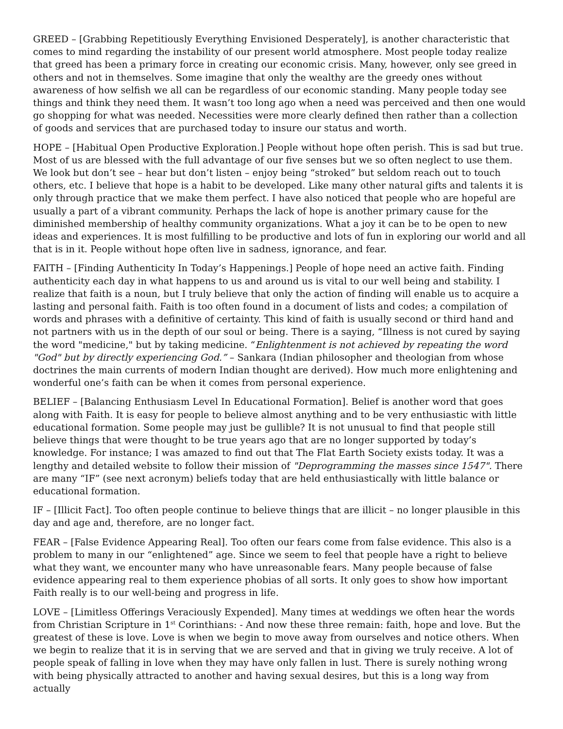GREED – [Grabbing Repetitiously Everything Envisioned Desperately], is another characteristic that comes to mind regarding the instability of our present world atmosphere. Most people today realize that greed has been a primary force in creating our economic crisis. Many, however, only see greed in others and not in themselves. Some imagine that only the wealthy are the greedy ones without awareness of how selfish we all can be regardless of our economic standing. Many people today see things and think they need them. It wasn’t too long ago when a need was perceived and then one would go shopping for what was needed. Necessities were more clearly defined then rather than a collection of goods and services that are purchased today to insure our status and worth.
HOPE – [Habitual Open Productive Exploration.] People without hope often perish. This is sad but true. Most of us are blessed with the full advantage of our five senses but we so often neglect to use them. We look but don’t see – hear but don’t listen – enjoy being “stroked” but seldom reach out to touch others, etc. I believe that hope is a habit to be developed. Like many other natural gifts and talents it is only through practice that we make them perfect. I have also noticed that people who are hopeful are usually a part of a vibrant community. Perhaps the lack of hope is another primary cause for the diminished membership of healthy community organizations. What a joy it can be to be open to new ideas and experiences. It is most fulfilling to be productive and lots of fun in exploring our world and all that is in it. People without hope often live in sadness, ignorance, and fear.
FAITH – [Finding Authenticity In Today’s Happenings.] People of hope need an active faith. Finding authenticity each day in what happens to us and around us is vital to our well being and stability. I realize that faith is a noun, but I truly believe that only the action of finding will enable us to acquire a lasting and personal faith. Faith is too often found in a document of lists and codes; a compilation of words and phrases with a definitive of certainty. This kind of faith is usually second or third hand and not partners with us in the depth of our soul or being. There is a saying, “Illness is not cured by saying the word "medicine," but by taking medicine. “Enlightenment is not achieved by repeating the word "God" but by directly experiencing God.” – Sankara (Indian philosopher and theologian from whose doctrines the main currents of modern Indian thought are derived). How much more enlightening and wonderful one’s faith can be when it comes from personal experience.
BELIEF – [Balancing Enthusiasm Level In Educational Formation]. Belief is another word that goes along with Faith. It is easy for people to believe almost anything and to be very enthusiastic with little educational formation. Some people may just be gullible? It is not unusual to find that people still believe things that were thought to be true years ago that are no longer supported by today’s knowledge. For instance; I was amazed to find out that The Flat Earth Society exists today. It was a lengthy and detailed website to follow their mission of "Deprogramming the masses since 1547". There are many “IF” (see next acronym) beliefs today that are held enthusiastically with little balance or educational formation.
IF – [Illicit Fact]. Too often people continue to believe things that are illicit – no longer plausible in this day and age and, therefore, are no longer fact.
FEAR – [False Evidence Appearing Real]. Too often our fears come from false evidence. This also is a problem to many in our “enlightened” age. Since we seem to feel that people have a right to believe what they want, we encounter many who have unreasonable fears. Many people because of false evidence appearing real to them experience phobias of all sorts. It only goes to show how important Faith really is to our well-being and progress in life.
LOVE – [Limitless Offerings Veraciously Expended]. Many times at weddings we often hear the words from Christian Scripture in 1<sup>st</sup> Corinthians: - And now these three remain: faith, hope and love. But the greatest of these is love. Love is when we begin to move away from ourselves and notice others. When we begin to realize that it is in serving that we are served and that in giving we truly receive. A lot of people speak of falling in love when they may have only fallen in lust. There is surely nothing wrong with being physically attracted to another and having sexual desires, but this is a long way from actually